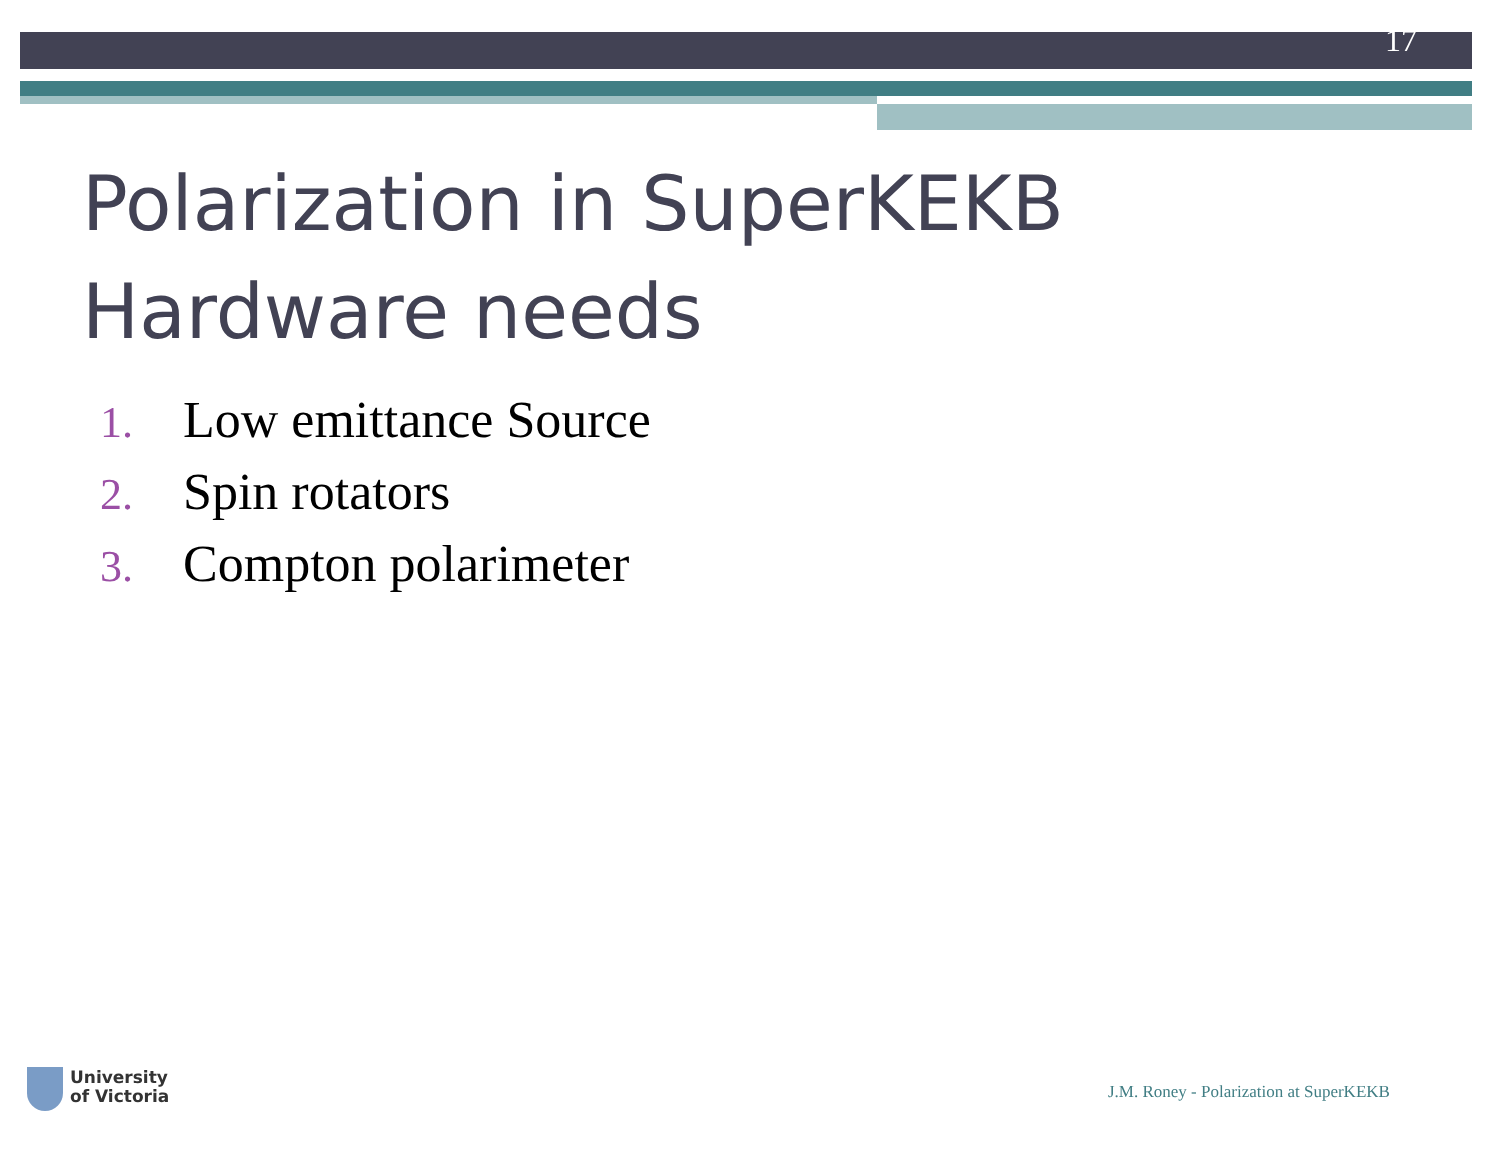17
Polarization in SuperKEKB
Hardware needs
1. Low emittance Source
2. Spin rotators
3. Compton polarimeter
University
of Victoria
J.M. Roney - Polarization at SuperKEKB